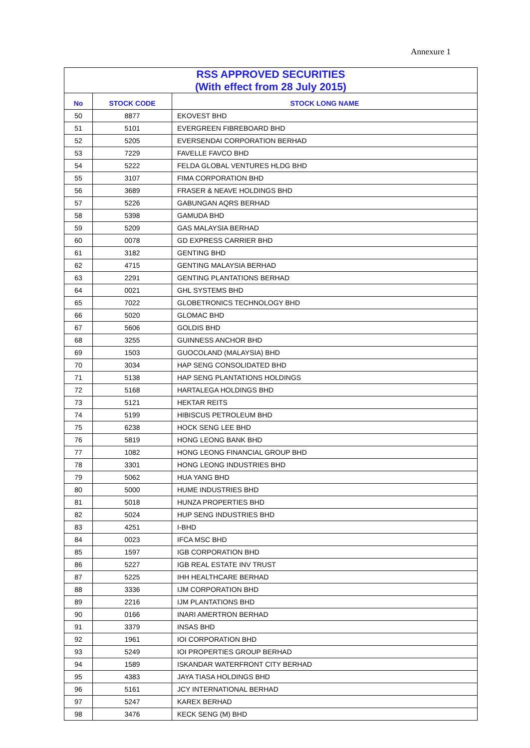Annexure 1
| RSS APPROVED SECURITIES (With effect from 28 July 2015) | | |
| --- | --- | --- |
| No | STOCK CODE | STOCK LONG NAME |
| 50 | 8877 | EKOVEST BHD |
| 51 | 5101 | EVERGREEN FIBREBOARD BHD |
| 52 | 5205 | EVERSENDAI CORPORATION BERHAD |
| 53 | 7229 | FAVELLE FAVCO BHD |
| 54 | 5222 | FELDA GLOBAL VENTURES HLDG BHD |
| 55 | 3107 | FIMA CORPORATION BHD |
| 56 | 3689 | FRASER & NEAVE HOLDINGS BHD |
| 57 | 5226 | GABUNGAN AQRS BERHAD |
| 58 | 5398 | GAMUDA BHD |
| 59 | 5209 | GAS MALAYSIA BERHAD |
| 60 | 0078 | GD EXPRESS CARRIER BHD |
| 61 | 3182 | GENTING BHD |
| 62 | 4715 | GENTING MALAYSIA BERHAD |
| 63 | 2291 | GENTING PLANTATIONS BERHAD |
| 64 | 0021 | GHL SYSTEMS BHD |
| 65 | 7022 | GLOBETRONICS TECHNOLOGY BHD |
| 66 | 5020 | GLOMAC BHD |
| 67 | 5606 | GOLDIS BHD |
| 68 | 3255 | GUINNESS ANCHOR BHD |
| 69 | 1503 | GUOCOLAND (MALAYSIA) BHD |
| 70 | 3034 | HAP SENG CONSOLIDATED BHD |
| 71 | 5138 | HAP SENG PLANTATIONS HOLDINGS |
| 72 | 5168 | HARTALEGA HOLDINGS BHD |
| 73 | 5121 | HEKTAR REITS |
| 74 | 5199 | HIBISCUS PETROLEUM BHD |
| 75 | 6238 | HOCK SENG LEE BHD |
| 76 | 5819 | HONG LEONG BANK BHD |
| 77 | 1082 | HONG LEONG FINANCIAL GROUP BHD |
| 78 | 3301 | HONG LEONG INDUSTRIES BHD |
| 79 | 5062 | HUA YANG BHD |
| 80 | 5000 | HUME INDUSTRIES BHD |
| 81 | 5018 | HUNZA PROPERTIES BHD |
| 82 | 5024 | HUP SENG INDUSTRIES BHD |
| 83 | 4251 | I-BHD |
| 84 | 0023 | IFCA MSC BHD |
| 85 | 1597 | IGB CORPORATION BHD |
| 86 | 5227 | IGB REAL ESTATE INV TRUST |
| 87 | 5225 | IHH HEALTHCARE BERHAD |
| 88 | 3336 | IJM CORPORATION BHD |
| 89 | 2216 | IJM PLANTATIONS BHD |
| 90 | 0166 | INARI AMERTRON BERHAD |
| 91 | 3379 | INSAS BHD |
| 92 | 1961 | IOI CORPORATION BHD |
| 93 | 5249 | IOI PROPERTIES GROUP BERHAD |
| 94 | 1589 | ISKANDAR WATERFRONT CITY BERHAD |
| 95 | 4383 | JAYA TIASA HOLDINGS BHD |
| 96 | 5161 | JCY INTERNATIONAL BERHAD |
| 97 | 5247 | KAREX BERHAD |
| 98 | 3476 | KECK SENG (M) BHD |